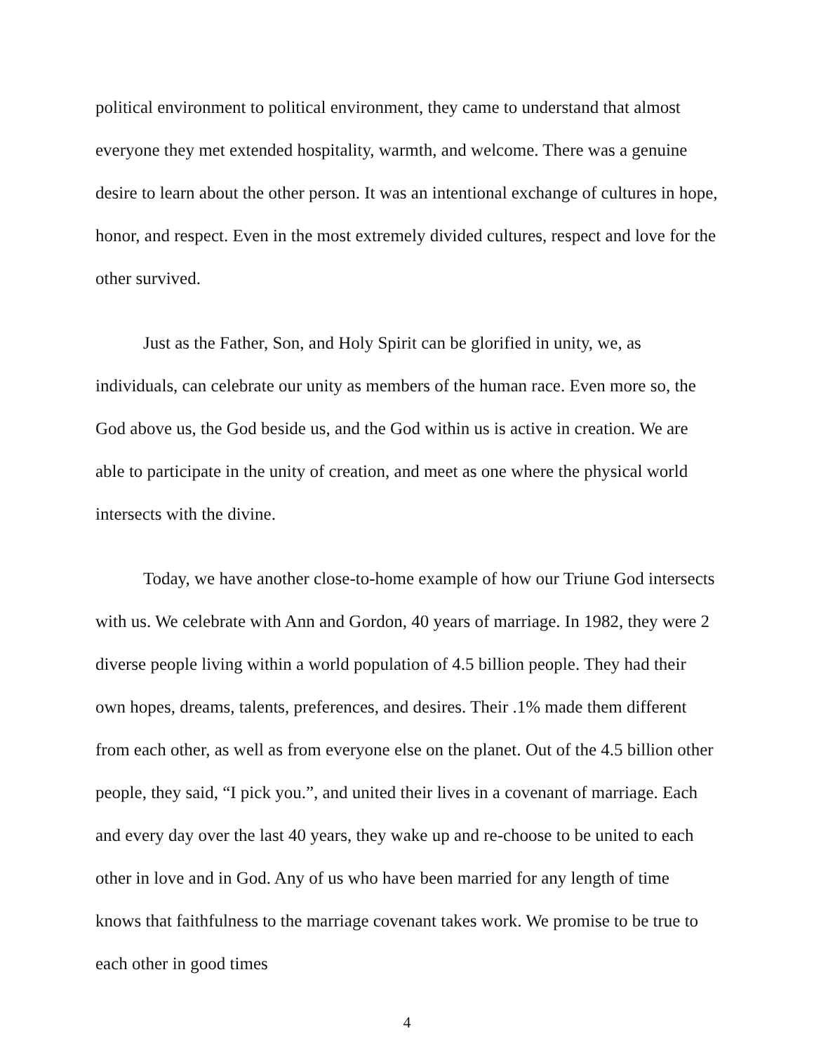political environment to political environment, they came to understand that almost everyone they met extended hospitality, warmth, and welcome. There was a genuine desire to learn about the other person. It was an intentional exchange of cultures in hope, honor, and respect. Even in the most extremely divided cultures, respect and love for the other survived.
Just as the Father, Son, and Holy Spirit can be glorified in unity, we, as individuals, can celebrate our unity as members of the human race. Even more so, the God above us, the God beside us, and the God within us is active in creation. We are able to participate in the unity of creation, and meet as one where the physical world intersects with the divine.
Today, we have another close-to-home example of how our Triune God intersects with us. We celebrate with Ann and Gordon, 40 years of marriage. In 1982, they were 2 diverse people living within a world population of 4.5 billion people. They had their own hopes, dreams, talents, preferences, and desires. Their .1% made them different from each other, as well as from everyone else on the planet. Out of the 4.5 billion other people, they said, “I pick you.”, and united their lives in a covenant of marriage. Each and every day over the last 40 years, they wake up and re-choose to be united to each other in love and in God. Any of us who have been married for any length of time knows that faithfulness to the marriage covenant takes work. We promise to be true to each other in good times
4